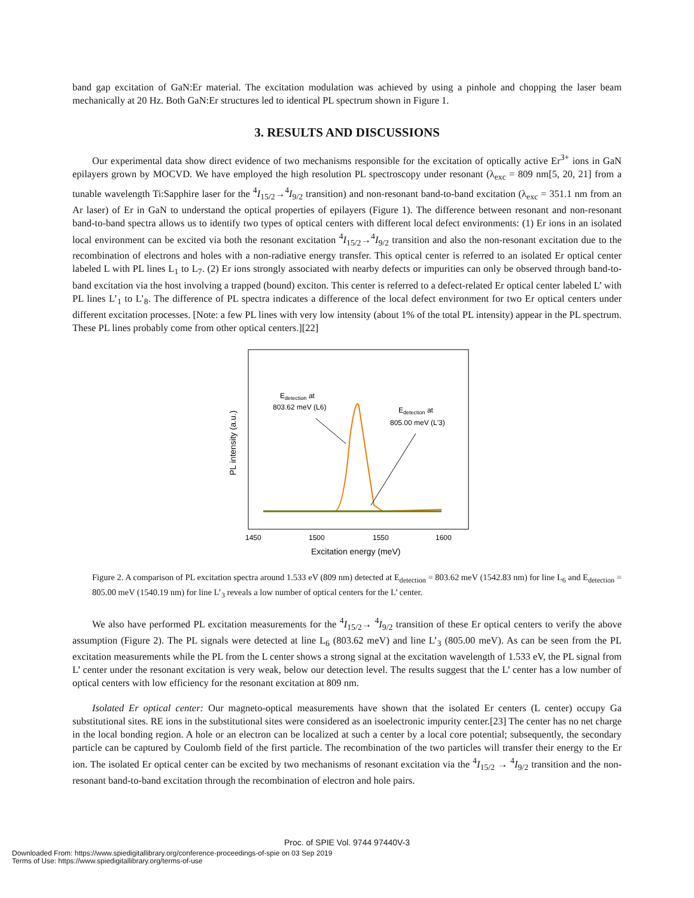band gap excitation of GaN:Er material. The excitation modulation was achieved by using a pinhole and chopping the laser beam mechanically at 20 Hz. Both GaN:Er structures led to identical PL spectrum shown in Figure 1.
3. RESULTS AND DISCUSSIONS
Our experimental data show direct evidence of two mechanisms responsible for the excitation of optically active Er<sup>3+</sup> ions in GaN epilayers grown by MOCVD. We have employed the high resolution PL spectroscopy under resonant (λ<sub>exc</sub> = 809 nm[5, 20, 21] from a tunable wavelength Ti:Sapphire laser for the <sup>4</sup>I<sub>15/2</sub>→<sup>4</sup>I<sub>9/2</sub> transition) and non-resonant band-to-band excitation (λ<sub>exc</sub> = 351.1 nm from an Ar laser) of Er in GaN to understand the optical properties of epilayers (Figure 1). The difference between resonant and non-resonant band-to-band spectra allows us to identify two types of optical centers with different local defect environments: (1) Er ions in an isolated local environment can be excited via both the resonant excitation <sup>4</sup>I<sub>15/2</sub>→<sup>4</sup>I<sub>9/2</sub> transition and also the non-resonant excitation due to the recombination of electrons and holes with a non-radiative energy transfer. This optical center is referred to an isolated Er optical center labeled L with PL lines L<sub>1</sub> to L<sub>7</sub>. (2) Er ions strongly associated with nearby defects or impurities can only be observed through band-to-band excitation via the host involving a trapped (bound) exciton. This center is referred to a defect-related Er optical center labeled L’ with PL lines L’<sub>1</sub> to L’<sub>8</sub>. The difference of PL spectra indicates a difference of the local defect environment for two Er optical centers under different excitation processes. [Note: a few PL lines with very low intensity (about 1% of the total PL intensity) appear in the PL spectrum. These PL lines probably come from other optical centers.][22]
Edetection at
803.62 meV (L6)
Edetection at
805.00 meV (L'3)
1450
1500
1550
1600
Excitation energy (meV)
PL intensity (a.u.)
Figure 2. A comparison of PL excitation spectra around 1.533 eV (809 nm) detected at E<sub>detection</sub> = 803.62 meV (1542.83 nm) for line L<sub>6</sub> and E<sub>detection</sub> = 805.00 meV (1540.19 nm) for line L’<sub>3</sub> reveals a low number of optical centers for the L’ center.
We also have performed PL excitation measurements for the <sup>4</sup>I<sub>15/2</sub>→ <sup>4</sup>I<sub>9/2</sub> transition of these Er optical centers to verify the above assumption (Figure 2). The PL signals were detected at line L<sub>6</sub> (803.62 meV) and line L’<sub>3</sub> (805.00 meV). As can be seen from the PL excitation measurements while the PL from the L center shows a strong signal at the excitation wavelength of 1.533 eV, the PL signal from L’ center under the resonant excitation is very weak, below our detection level. The results suggest that the L’ center has a low number of optical centers with low efficiency for the resonant excitation at 809 nm.
Isolated Er optical center: Our magneto-optical measurements have shown that the isolated Er centers (L center) occupy Ga substitutional sites. RE ions in the substitutional sites were considered as an isoelectronic impurity center.[23] The center has no net charge in the local bonding region. A hole or an electron can be localized at such a center by a local core potential; subsequently, the secondary particle can be captured by Coulomb field of the first particle. The recombination of the two particles will transfer their energy to the Er ion. The isolated Er optical center can be excited by two mechanisms of resonant excitation via the <sup>4</sup>I<sub>15/2</sub> → <sup>4</sup>I<sub>9/2</sub> transition and the non-resonant band-to-band excitation through the recombination of electron and hole pairs.
Proc. of SPIE Vol. 9744 97440V-3
Downloaded From: https://www.spiedigitallibrary.org/conference-proceedings-of-spie on 03 Sep 2019
Terms of Use: https://www.spiedigitallibrary.org/terms-of-use